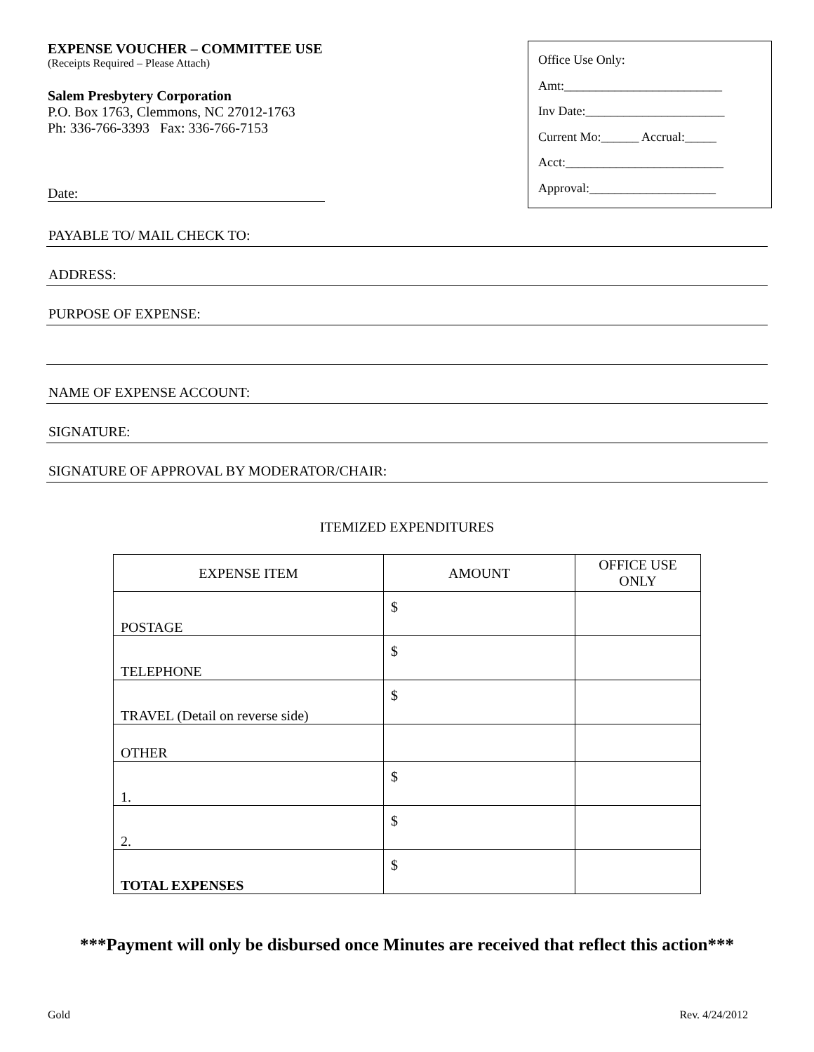EXPENSE VOUCHER – COMMITTEE USE
(Receipts Required – Please Attach)
Salem Presbytery Corporation
P.O. Box 1763, Clemmons, NC 27012-1763
Ph: 336-766-3393 Fax: 336-766-7153
Date:
Office Use Only:
Amt:_________________________
Inv Date:______________________
Current Mo:______ Accrual:_____
Acct:_________________________
Approval:____________________
PAYABLE TO/ MAIL CHECK TO:
ADDRESS:
PURPOSE OF EXPENSE:
NAME OF EXPENSE ACCOUNT:
SIGNATURE:
SIGNATURE OF APPROVAL BY MODERATOR/CHAIR:
ITEMIZED EXPENDITURES
| EXPENSE ITEM | AMOUNT | OFFICE USE ONLY |
| --- | --- | --- |
| POSTAGE | $ | |
| TELEPHONE | $ | |
| TRAVEL (Detail on reverse side) | $ | |
| OTHER | | |
| 1. | $ | |
| 2. | $ | |
| TOTAL EXPENSES | $ | |
***Payment will only be disbursed once Minutes are received that reflect this action***
Gold Rev. 4/24/2012